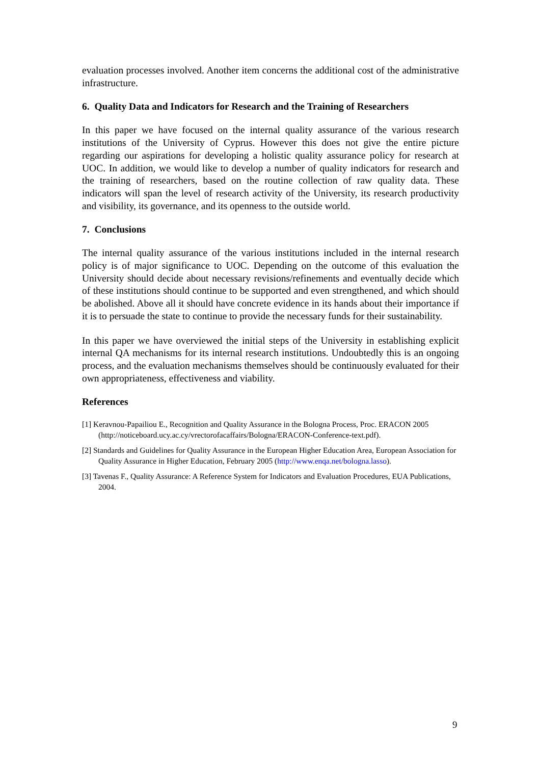evaluation processes involved. Another item concerns the additional cost of the administrative infrastructure.
6. Quality Data and Indicators for Research and the Training of Researchers
In this paper we have focused on the internal quality assurance of the various research institutions of the University of Cyprus. However this does not give the entire picture regarding our aspirations for developing a holistic quality assurance policy for research at UOC. In addition, we would like to develop a number of quality indicators for research and the training of researchers, based on the routine collection of raw quality data. These indicators will span the level of research activity of the University, its research productivity and visibility, its governance, and its openness to the outside world.
7. Conclusions
The internal quality assurance of the various institutions included in the internal research policy is of major significance to UOC. Depending on the outcome of this evaluation the University should decide about necessary revisions/refinements and eventually decide which of these institutions should continue to be supported and even strengthened, and which should be abolished. Above all it should have concrete evidence in its hands about their importance if it is to persuade the state to continue to provide the necessary funds for their sustainability.
In this paper we have overviewed the initial steps of the University in establishing explicit internal QA mechanisms for its internal research institutions. Undoubtedly this is an ongoing process, and the evaluation mechanisms themselves should be continuously evaluated for their own appropriateness, effectiveness and viability.
References
[1] Keravnou-Papailiou E., Recognition and Quality Assurance in the Bologna Process, Proc. ERACON 2005 (http://noticeboard.ucy.ac.cy/vrectorofacaffairs/Bologna/ERACON-Conference-text.pdf).
[2] Standards and Guidelines for Quality Assurance in the European Higher Education Area, European Association for Quality Assurance in Higher Education, February 2005 (http://www.enqa.net/bologna.lasso).
[3] Tavenas F., Quality Assurance: A Reference System for Indicators and Evaluation Procedures, EUA Publications, 2004.
9